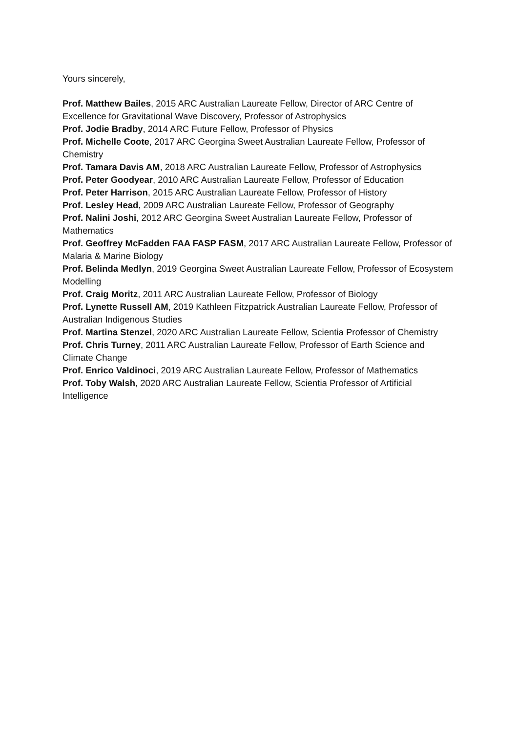Yours sincerely,
Prof. Matthew Bailes, 2015 ARC Australian Laureate Fellow, Director of ARC Centre of Excellence for Gravitational Wave Discovery, Professor of Astrophysics
Prof. Jodie Bradby, 2014 ARC Future Fellow, Professor of Physics
Prof. Michelle Coote, 2017 ARC Georgina Sweet Australian Laureate Fellow, Professor of Chemistry
Prof. Tamara Davis AM, 2018 ARC Australian Laureate Fellow, Professor of Astrophysics
Prof. Peter Goodyear, 2010 ARC Australian Laureate Fellow, Professor of Education
Prof. Peter Harrison, 2015 ARC Australian Laureate Fellow, Professor of History
Prof. Lesley Head, 2009 ARC Australian Laureate Fellow, Professor of Geography
Prof. Nalini Joshi, 2012 ARC Georgina Sweet Australian Laureate Fellow, Professor of Mathematics
Prof. Geoffrey McFadden FAA FASP FASM, 2017 ARC Australian Laureate Fellow, Professor of Malaria & Marine Biology
Prof. Belinda Medlyn, 2019 Georgina Sweet Australian Laureate Fellow, Professor of Ecosystem Modelling
Prof. Craig Moritz, 2011 ARC Australian Laureate Fellow, Professor of Biology
Prof. Lynette Russell AM, 2019 Kathleen Fitzpatrick Australian Laureate Fellow, Professor of Australian Indigenous Studies
Prof. Martina Stenzel, 2020 ARC Australian Laureate Fellow, Scientia Professor of Chemistry
Prof. Chris Turney, 2011 ARC Australian Laureate Fellow, Professor of Earth Science and Climate Change
Prof. Enrico Valdinoci, 2019 ARC Australian Laureate Fellow, Professor of Mathematics
Prof. Toby Walsh, 2020 ARC Australian Laureate Fellow, Scientia Professor of Artificial Intelligence